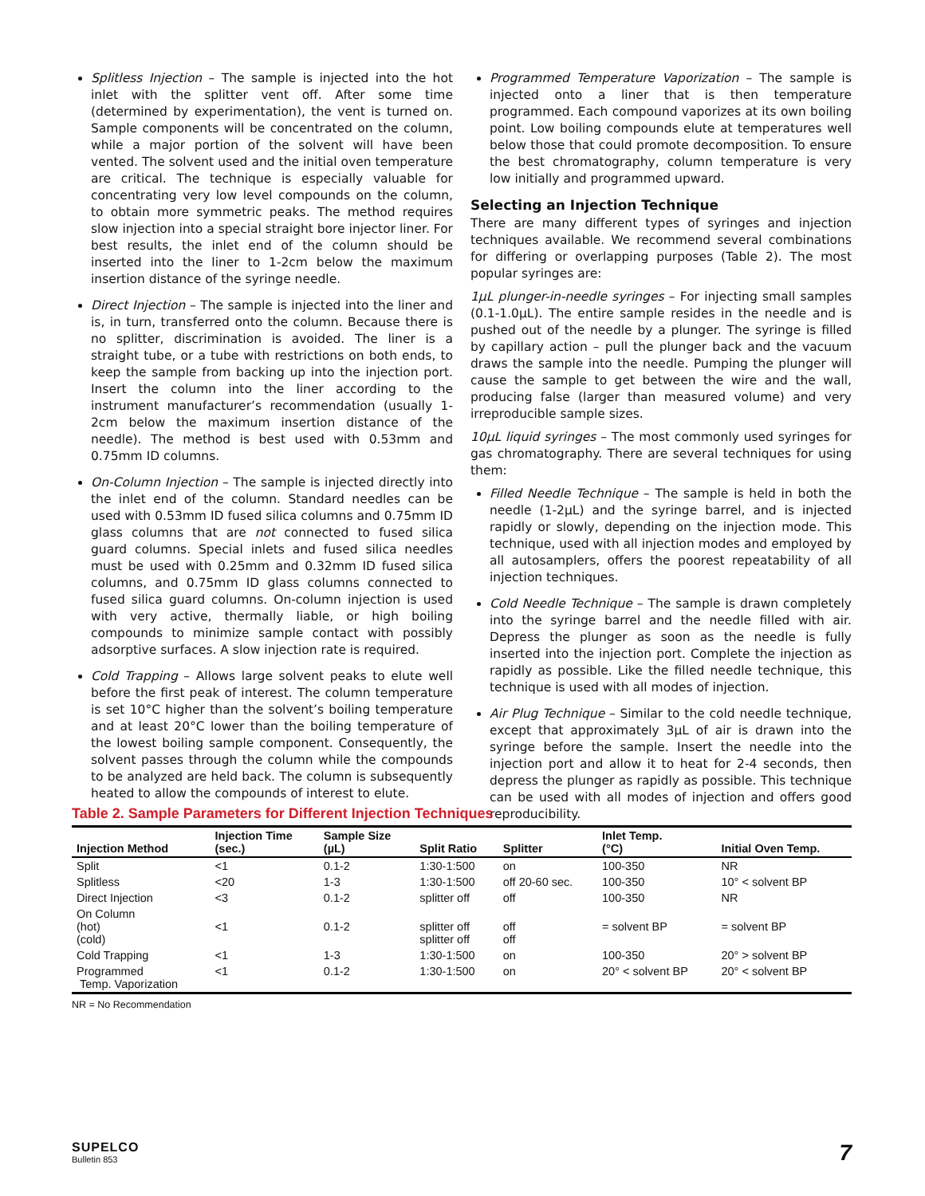Splitless Injection – The sample is injected into the hot inlet with the splitter vent off. After some time (determined by experimentation), the vent is turned on. Sample components will be concentrated on the column, while a major portion of the solvent will have been vented. The solvent used and the initial oven temperature are critical. The technique is especially valuable for concentrating very low level compounds on the column, to obtain more symmetric peaks. The method requires slow injection into a special straight bore injector liner. For best results, the inlet end of the column should be inserted into the liner to 1-2cm below the maximum insertion distance of the syringe needle.
Direct Injection – The sample is injected into the liner and is, in turn, transferred onto the column. Because there is no splitter, discrimination is avoided. The liner is a straight tube, or a tube with restrictions on both ends, to keep the sample from backing up into the injection port. Insert the column into the liner according to the instrument manufacturer’s recommendation (usually 1-2cm below the maximum insertion distance of the needle). The method is best used with 0.53mm and 0.75mm ID columns.
On-Column Injection – The sample is injected directly into the inlet end of the column. Standard needles can be used with 0.53mm ID fused silica columns and 0.75mm ID glass columns that are not connected to fused silica guard columns. Special inlets and fused silica needles must be used with 0.25mm and 0.32mm ID fused silica columns, and 0.75mm ID glass columns connected to fused silica guard columns. On-column injection is used with very active, thermally liable, or high boiling compounds to minimize sample contact with possibly adsorptive surfaces. A slow injection rate is required.
Cold Trapping – Allows large solvent peaks to elute well before the first peak of interest. The column temperature is set 10°C higher than the solvent’s boiling temperature and at least 20°C lower than the boiling temperature of the lowest boiling sample component. Consequently, the solvent passes through the column while the compounds to be analyzed are held back. The column is subsequently heated to allow the compounds of interest to elute.
Programmed Temperature Vaporization – The sample is injected onto a liner that is then temperature programmed. Each compound vaporizes at its own boiling point. Low boiling compounds elute at temperatures well below those that could promote decomposition. To ensure the best chromatography, column temperature is very low initially and programmed upward.
Selecting an Injection Technique
There are many different types of syringes and injection techniques available. We recommend several combinations for differing or overlapping purposes (Table 2). The most popular syringes are:
1µL plunger-in-needle syringes – For injecting small samples (0.1-1.0µL). The entire sample resides in the needle and is pushed out of the needle by a plunger. The syringe is filled by capillary action – pull the plunger back and the vacuum draws the sample into the needle. Pumping the plunger will cause the sample to get between the wire and the wall, producing false (larger than measured volume) and very irreproducible sample sizes.
10µL liquid syringes – The most commonly used syringes for gas chromatography. There are several techniques for using them:
Filled Needle Technique – The sample is held in both the needle (1-2µL) and the syringe barrel, and is injected rapidly or slowly, depending on the injection mode. This technique, used with all injection modes and employed by all autosamplers, offers the poorest repeatability of all injection techniques.
Cold Needle Technique – The sample is drawn completely into the syringe barrel and the needle filled with air. Depress the plunger as soon as the needle is fully inserted into the injection port. Complete the injection as rapidly as possible. Like the filled needle technique, this technique is used with all modes of injection.
Air Plug Technique – Similar to the cold needle technique, except that approximately 3µL of air is drawn into the syringe before the sample. Insert the needle into the injection port and allow it to heat for 2-4 seconds, then depress the plunger as rapidly as possible. This technique can be used with all modes of injection and offers good reproducibility.
Table 2. Sample Parameters for Different Injection Techniques
| Injection Method | Injection Time (sec.) | Sample Size (µL) | Split Ratio | Splitter | Inlet Temp. (°C) | Initial Oven Temp. |
| --- | --- | --- | --- | --- | --- | --- |
| Split | <1 | 0.1-2 | 1:30-1:500 | on | 100-350 | NR |
| Splitless | <20 | 1-3 | 1:30-1:500 | off 20-60 sec. | 100-350 | 10° < solvent BP |
| Direct Injection | <3 | 0.1-2 | splitter off | off | 100-350 | NR |
| On Column (hot) (cold) | <1 | 0.1-2 | splitter off splitter off | off off | = solvent BP | = solvent BP |
| Cold Trapping | <1 | 1-3 | 1:30-1:500 | on | 100-350 | 20° > solvent BP |
| Programmed Temp. Vaporization | <1 | 0.1-2 | 1:30-1:500 | on | 20° < solvent BP | 20° < solvent BP |
NR = No Recommendation
SUPELCO
Bulletin 853
7